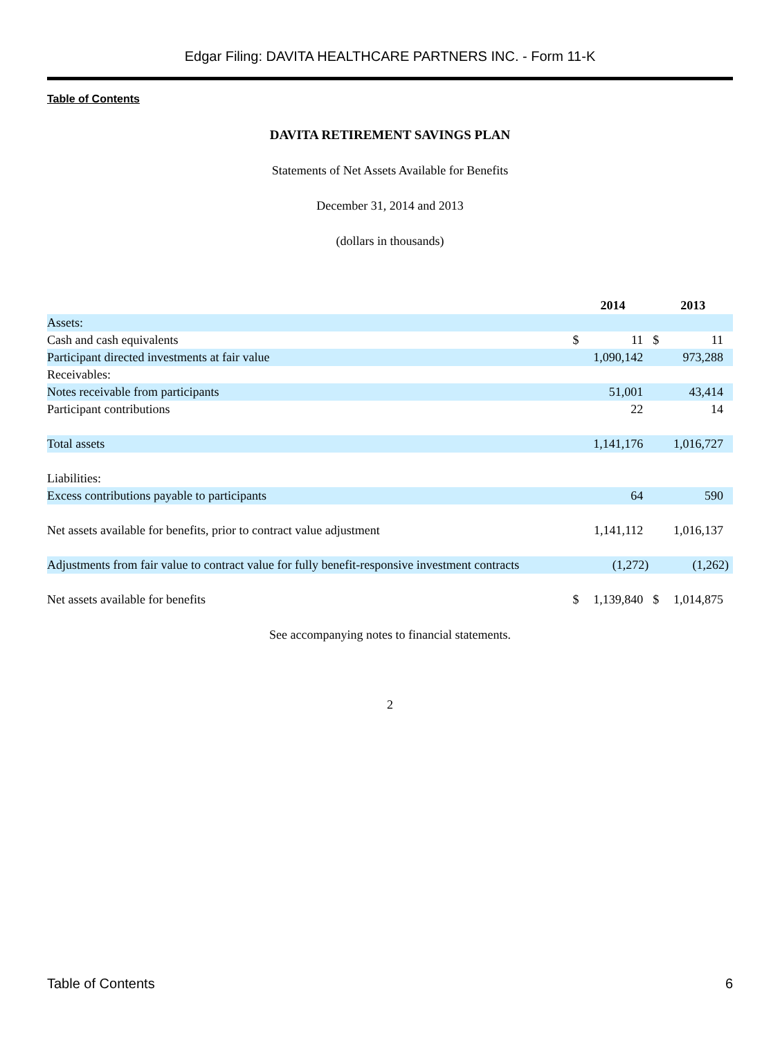Edgar Filing: DAVITA HEALTHCARE PARTNERS INC. - Form 11-K
Table of Contents
DAVITA RETIREMENT SAVINGS PLAN
Statements of Net Assets Available for Benefits
December 31, 2014 and 2013
(dollars in thousands)
| | 2014 | | 2013 | |
| Assets: | | | | |
| Cash and cash equivalents | $ | 11 | $ | 11 |
| Participant directed investments at fair value | | 1,090,142 | | 973,288 |
| Receivables: | | | | |
| Notes receivable from participants | | 51,001 | | 43,414 |
| Participant contributions | | 22 | | 14 |
| Total assets | | 1,141,176 | | 1,016,727 |
| Liabilities: | | | | |
| Excess contributions payable to participants | | 64 | | 590 |
| Net assets available for benefits, prior to contract value adjustment | | 1,141,112 | | 1,016,137 |
| Adjustments from fair value to contract value for fully benefit-responsive investment contracts | | (1,272) | | (1,262) |
| Net assets available for benefits | $ | 1,139,840 | $ | 1,014,875 |
See accompanying notes to financial statements.
2
Table of Contents 6